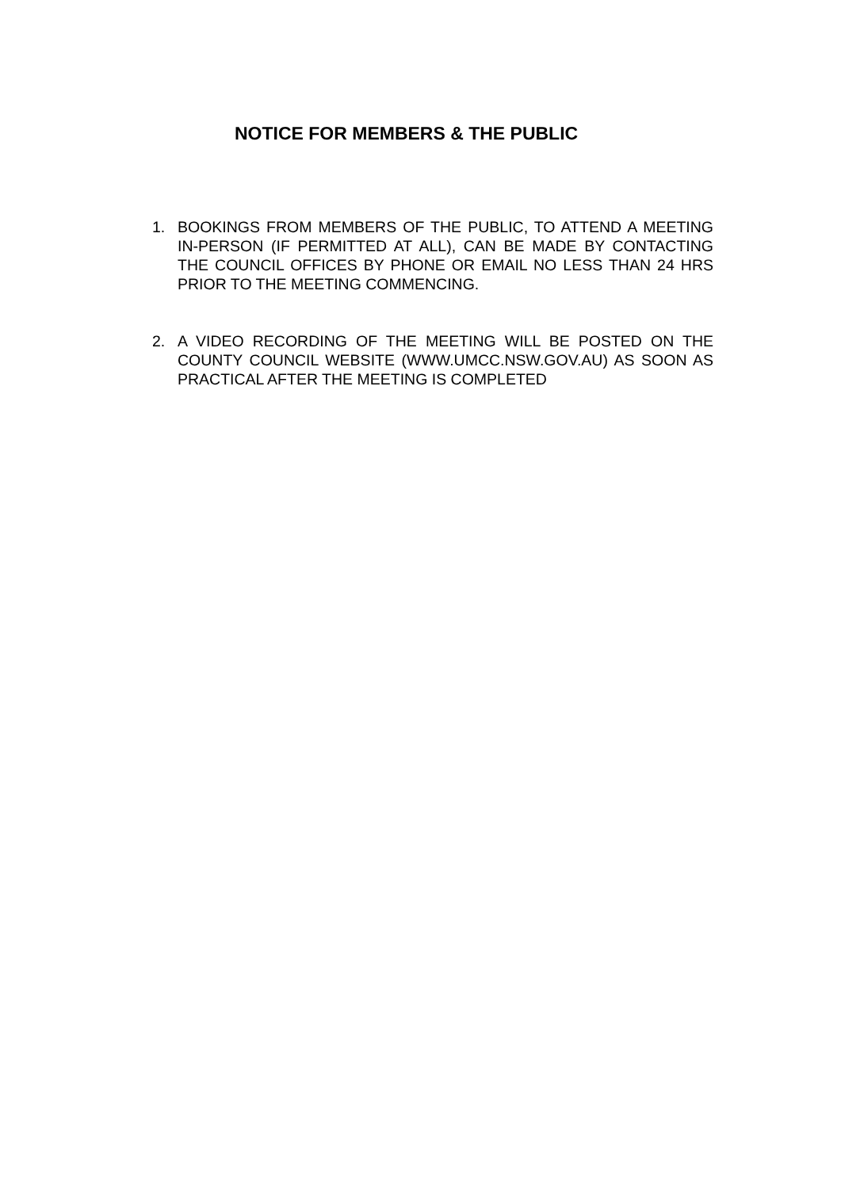NOTICE FOR MEMBERS & THE PUBLIC
1. BOOKINGS FROM MEMBERS OF THE PUBLIC, TO ATTEND A MEETING IN-PERSON (IF PERMITTED AT ALL), CAN BE MADE BY CONTACTING THE COUNCIL OFFICES BY PHONE OR EMAIL NO LESS THAN 24 HRS PRIOR TO THE MEETING COMMENCING.
2. A VIDEO RECORDING OF THE MEETING WILL BE POSTED ON THE COUNTY COUNCIL WEBSITE (WWW.UMCC.NSW.GOV.AU) AS SOON AS PRACTICAL AFTER THE MEETING IS COMPLETED